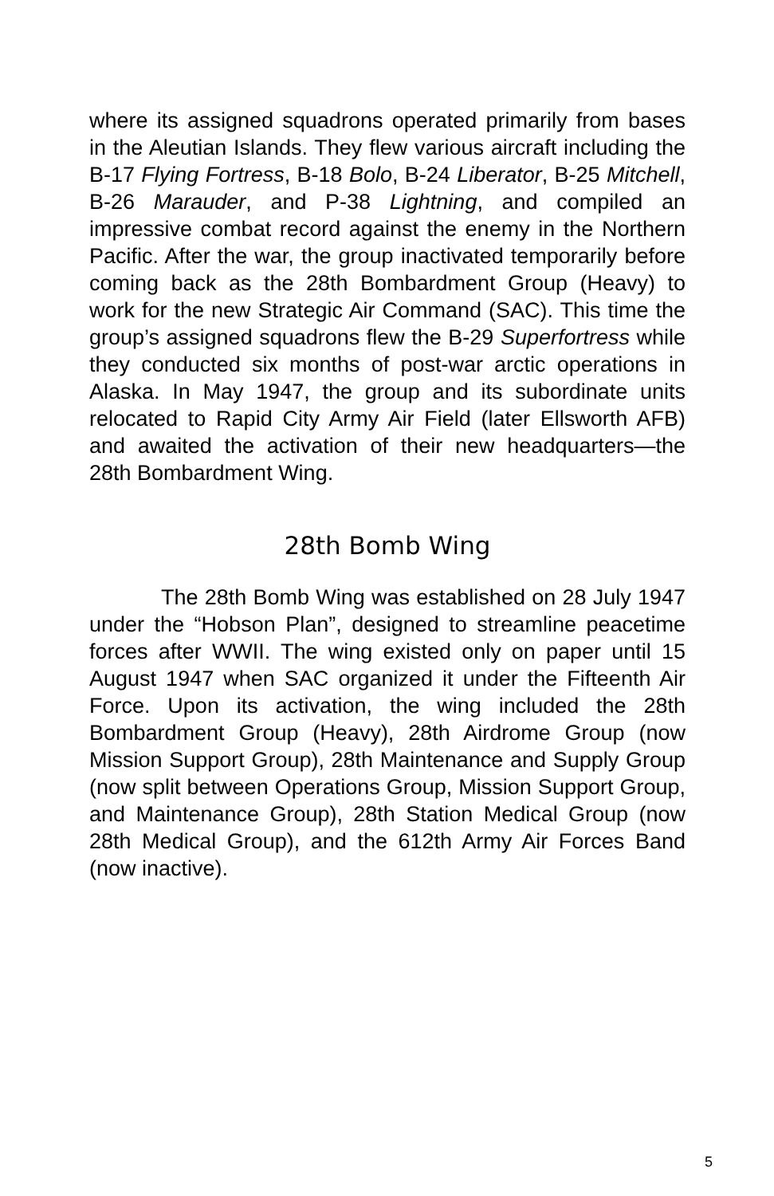where its assigned squadrons operated primarily from bases in the Aleutian Islands. They flew various aircraft including the B-17 Flying Fortress, B-18 Bolo, B-24 Liberator, B-25 Mitchell, B-26 Marauder, and P-38 Lightning, and compiled an impressive combat record against the enemy in the Northern Pacific. After the war, the group inactivated temporarily before coming back as the 28th Bombardment Group (Heavy) to work for the new Strategic Air Command (SAC). This time the group’s assigned squadrons flew the B-29 Superfortress while they conducted six months of post-war arctic operations in Alaska. In May 1947, the group and its subordinate units relocated to Rapid City Army Air Field (later Ellsworth AFB) and awaited the activation of their new headquarters—the 28th Bombardment Wing.
28th Bomb Wing
The 28th Bomb Wing was established on 28 July 1947 under the “Hobson Plan”, designed to streamline peacetime forces after WWII. The wing existed only on paper until 15 August 1947 when SAC organized it under the Fifteenth Air Force. Upon its activation, the wing included the 28th Bombardment Group (Heavy), 28th Airdrome Group (now Mission Support Group), 28th Maintenance and Supply Group (now split between Operations Group, Mission Support Group, and Maintenance Group), 28th Station Medical Group (now 28th Medical Group), and the 612th Army Air Forces Band (now inactive).
5